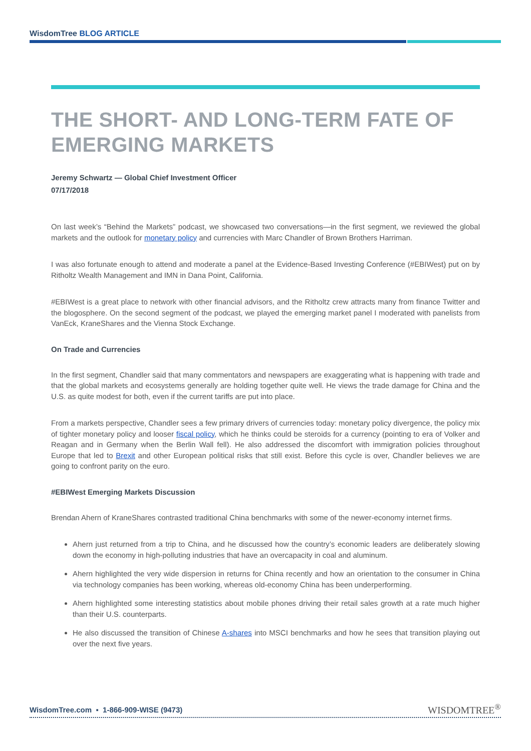WisdomTree BLOG ARTICLE
THE SHORT- AND LONG-TERM FATE OF EMERGING MARKETS
Jeremy Schwartz — Global Chief Investment Officer
07/17/2018
On last week’s “Behind the Markets” podcast, we showcased two conversations—in the first segment, we reviewed the global markets and the outlook for monetary policy and currencies with Marc Chandler of Brown Brothers Harriman.
I was also fortunate enough to attend and moderate a panel at the Evidence-Based Investing Conference (#EBIWest) put on by Ritholtz Wealth Management and IMN in Dana Point, California.
#EBIWest is a great place to network with other financial advisors, and the Ritholtz crew attracts many from finance Twitter and the blogosphere. On the second segment of the podcast, we played the emerging market panel I moderated with panelists from VanEck, KraneShares and the Vienna Stock Exchange.
On Trade and Currencies
In the first segment, Chandler said that many commentators and newspapers are exaggerating what is happening with trade and that the global markets and ecosystems generally are holding together quite well. He views the trade damage for China and the U.S. as quite modest for both, even if the current tariffs are put into place.
From a markets perspective, Chandler sees a few primary drivers of currencies today: monetary policy divergence, the policy mix of tighter monetary policy and looser fiscal policy, which he thinks could be steroids for a currency (pointing to era of Volker and Reagan and in Germany when the Berlin Wall fell). He also addressed the discomfort with immigration policies throughout Europe that led to Brexit and other European political risks that still exist. Before this cycle is over, Chandler believes we are going to confront parity on the euro.
#EBIWest Emerging Markets Discussion
Brendan Ahern of KraneShares contrasted traditional China benchmarks with some of the newer-economy internet firms.
Ahern just returned from a trip to China, and he discussed how the country’s economic leaders are deliberately slowing down the economy in high-polluting industries that have an overcapacity in coal and aluminum.
Ahern highlighted the very wide dispersion in returns for China recently and how an orientation to the consumer in China via technology companies has been working, whereas old-economy China has been underperforming.
Ahern highlighted some interesting statistics about mobile phones driving their retail sales growth at a rate much higher than their U.S. counterparts.
He also discussed the transition of Chinese A-shares into MSCI benchmarks and how he sees that transition playing out over the next five years.
WisdomTree.com ▪ 1-866-909-WISE (9473) WISDOMTREE<sup>®</sup>